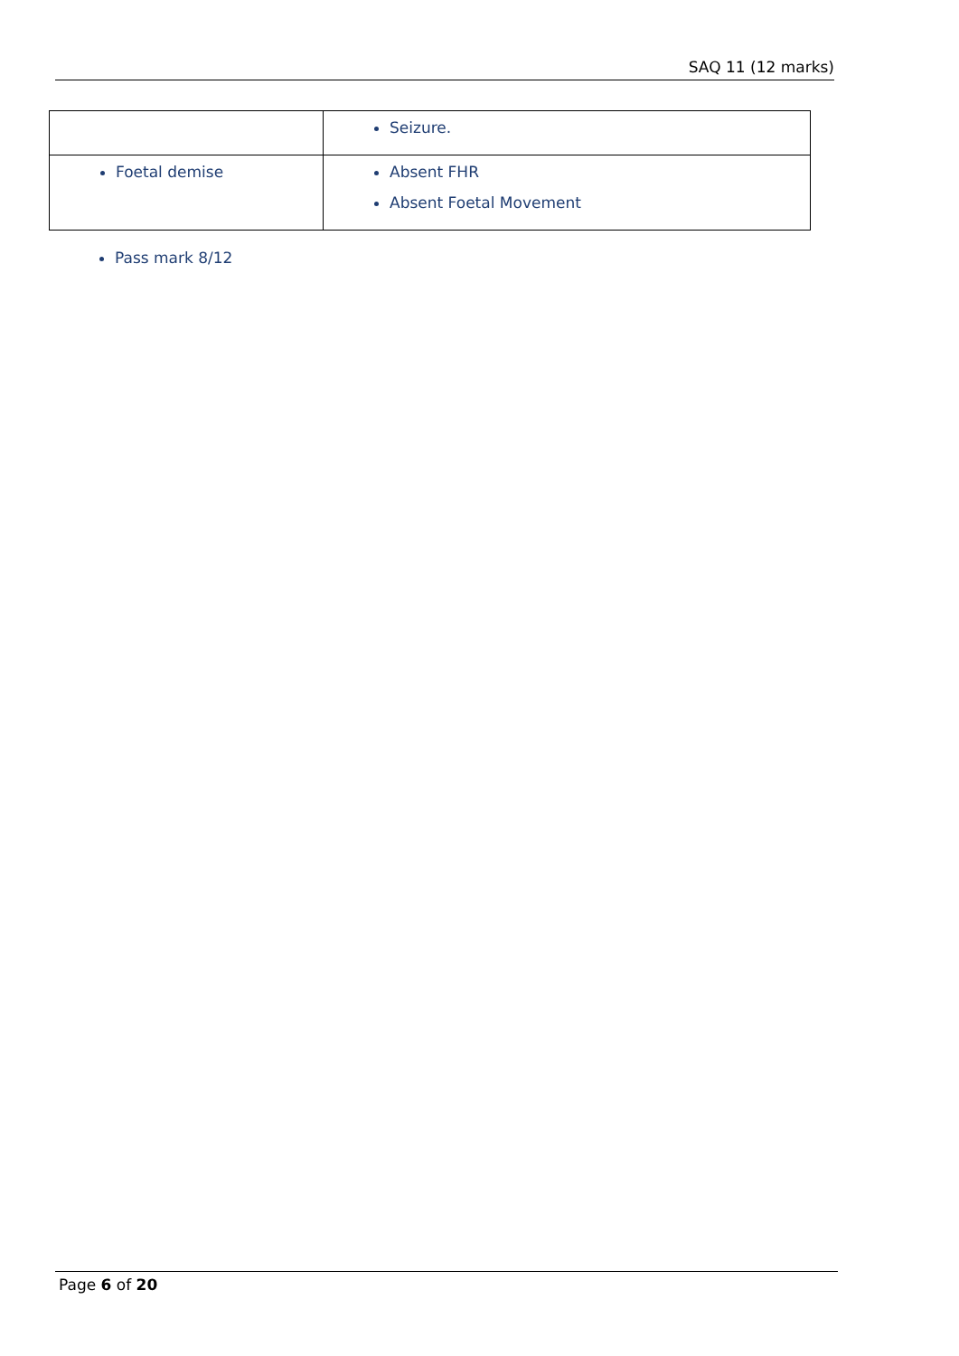SAQ 11 (12 marks)
| | Seizure. |
| Foetal demise | Absent FHR Absent Foetal Movement |
Pass mark 8/12
Page 6 of 20